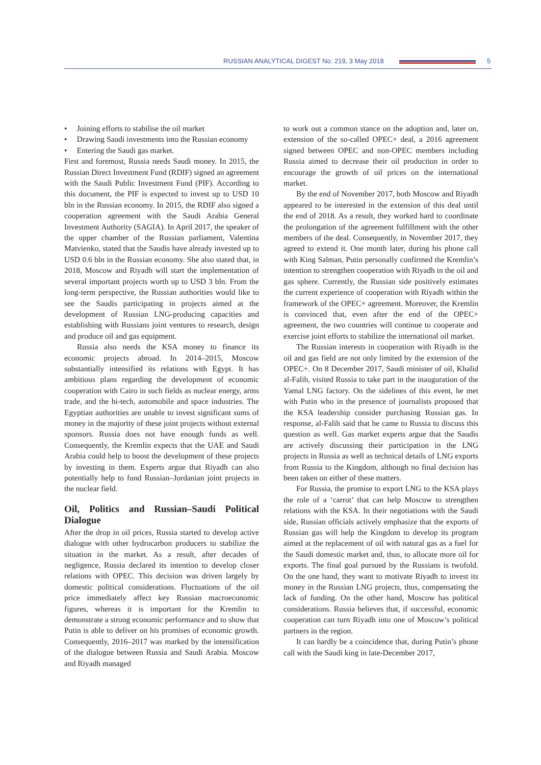RUSSIAN ANALYTICAL DIGEST No. 219, 3 May 2018
5
• Joining efforts to stabilise the oil market
• Drawing Saudi investments into the Russian economy
• Entering the Saudi gas market.
First and foremost, Russia needs Saudi money. In 2015, the Russian Direct Investment Fund (RDIF) signed an agreement with the Saudi Public Investment Fund (PIF). According to this document, the PIF is expected to invest up to USD 10 bln in the Russian economy. In 2015, the RDIF also signed a cooperation agreement with the Saudi Arabia General Investment Authority (SAGIA). In April 2017, the speaker of the upper chamber of the Russian parliament, Valentina Matvienko, stated that the Saudis have already invested up to USD 0.6 bln in the Russian economy. She also stated that, in 2018, Moscow and Riyadh will start the implementation of several important projects worth up to USD 3 bln. From the long-term perspective, the Russian authorities would like to see the Saudis participating in projects aimed at the development of Russian LNG-producing capacities and establishing with Russians joint ventures to research, design and produce oil and gas equipment.
Russia also needs the KSA money to finance its economic projects abroad. In 2014–2015, Moscow substantially intensified its relations with Egypt. It has ambitious plans regarding the development of economic cooperation with Cairo in such fields as nuclear energy, arms trade, and the hi-tech, automobile and space industries. The Egyptian authorities are unable to invest significant sums of money in the majority of these joint projects without external sponsors. Russia does not have enough funds as well. Consequently, the Kremlin expects that the UAE and Saudi Arabia could help to boost the development of these projects by investing in them. Experts argue that Riyadh can also potentially help to fund Russian–Jordanian joint projects in the nuclear field.
Oil, Politics and Russian–Saudi Political Dialogue
After the drop in oil prices, Russia started to develop active dialogue with other hydrocarbon producers to stabilize the situation in the market. As a result, after decades of negligence, Russia declared its intention to develop closer relations with OPEC. This decision was driven largely by domestic political considerations. Fluctuations of the oil price immediately affect key Russian macroeconomic figures, whereas it is important for the Kremlin to demonstrate a strong economic performance and to show that Putin is able to deliver on his promises of economic growth. Consequently, 2016–2017 was marked by the intensification of the dialogue between Russia and Saudi Arabia. Moscow and Riyadh managed
to work out a common stance on the adoption and, later on, extension of the so-called OPEC+ deal, a 2016 agreement signed between OPEC and non-OPEC members including Russia aimed to decrease their oil production in order to encourage the growth of oil prices on the international market.
By the end of November 2017, both Moscow and Riyadh appeared to be interested in the extension of this deal until the end of 2018. As a result, they worked hard to coordinate the prolongation of the agreement fulfillment with the other members of the deal. Consequently, in November 2017, they agreed to extend it. One month later, during his phone call with King Salman, Putin personally confirmed the Kremlin’s intention to strengthen cooperation with Riyadh in the oil and gas sphere. Currently, the Russian side positively estimates the current experience of cooperation with Riyadh within the framework of the OPEC+ agreement. Moreover, the Kremlin is convinced that, even after the end of the OPEC+ agreement, the two countries will continue to cooperate and exercise joint efforts to stabilize the international oil market.
The Russian interests in cooperation with Riyadh in the oil and gas field are not only limited by the extension of the OPEC+. On 8 December 2017, Saudi minister of oil, Khalid al-Falih, visited Russia to take part in the inauguration of the Yamal LNG factory. On the sidelines of this event, he met with Putin who in the presence of journalists proposed that the KSA leadership consider purchasing Russian gas. In response, al-Falih said that he came to Russia to discuss this question as well. Gas market experts argue that the Saudis are actively discussing their participation in the LNG projects in Russia as well as technical details of LNG exports from Russia to the Kingdom, although no final decision has been taken on either of these matters.
For Russia, the promise to export LNG to the KSA plays the role of a ‘carrot’ that can help Moscow to strengthen relations with the KSA. In their negotiations with the Saudi side, Russian officials actively emphasize that the exports of Russian gas will help the Kingdom to develop its program aimed at the replacement of oil with natural gas as a fuel for the Saudi domestic market and, thus, to allocate more oil for exports. The final goal pursued by the Russians is twofold. On the one hand, they want to motivate Riyadh to invest its money in the Russian LNG projects, thus, compensating the lack of funding. On the other hand, Moscow has political considerations. Russia believes that, if successful, economic cooperation can turn Riyadh into one of Moscow’s political partners in the region.
It can hardly be a coincidence that, during Putin’s phone call with the Saudi king in late-December 2017,